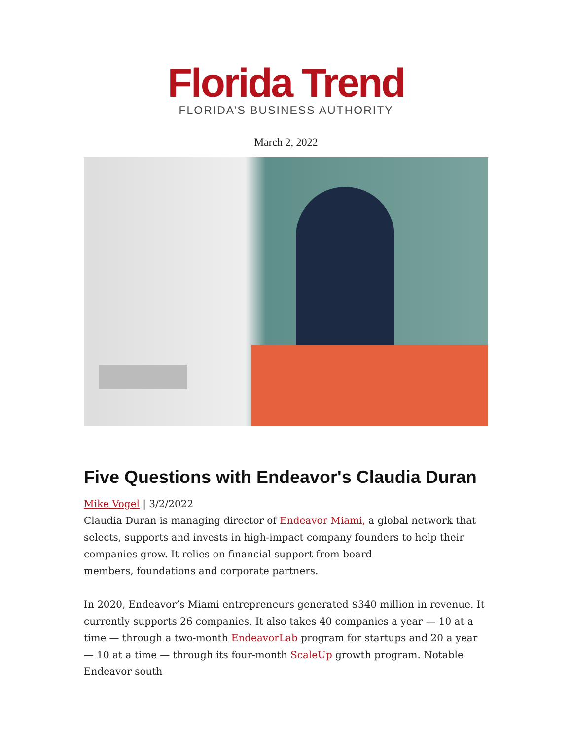Florida Trend
FLORIDA’S BUSINESS AUTHORITY
March 2, 2022
Five Questions with Endeavor's Claudia Duran
Mike Vogel | 3/2/2022
Claudia Duran is managing director of Endeavor Miami, a global network that selects, supports and invests in high-impact company founders to help their companies grow. It relies on financial support from board
members, foundations and corporate partners.
In 2020, Endeavor’s Miami entrepreneurs generated $340 million in revenue. It currently supports 26 companies. It also takes 40 companies a year — 10 at a time — through a two-month EndeavorLab program for startups and 20 a year — 10 at a time — through its four-month ScaleUp growth program. Notable Endeavor south